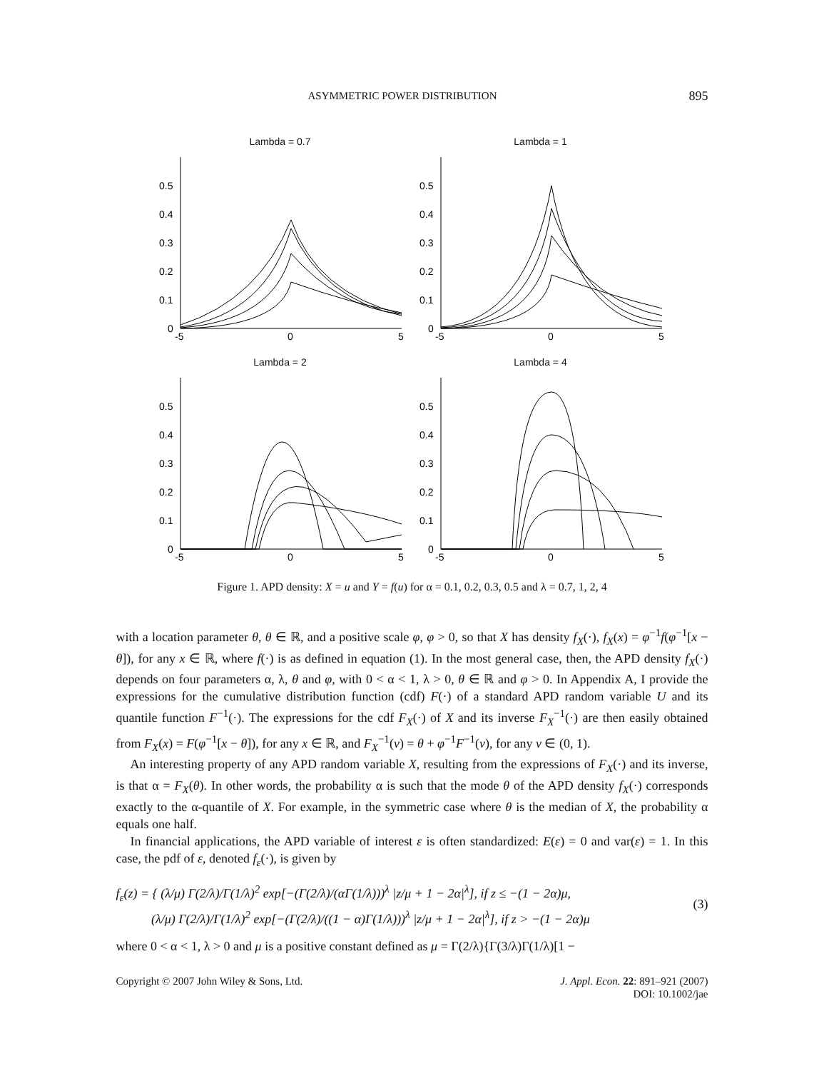ASYMMETRIC POWER DISTRIBUTION 895
Lambda = 0.7
0.5
0.4
0.3
0.2
0.1
0
-5
0
5
Lambda = 1
0.5
0.4
0.3
0.2
0.1
0
-5
0
5
Lambda = 2
0.5
0.4
0.3
0.2
0.1
0
-5
0
5
Lambda = 4
0.5
0.4
0.3
0.2
0.1
0
-5
0
5
Figure 1. APD density: X = u and Y = f(u) for α = 0.1, 0.2, 0.3, 0.5 and λ = 0.7, 1, 2, 4
with a location parameter θ, θ ∈ ℝ, and a positive scale φ, φ > 0, so that X has density f<sub>X</sub>(·), f<sub>X</sub>(x) = φ<sup>−1</sup>f(φ<sup>−1</sup>[x − θ]), for any x ∈ ℝ, where f(·) is as defined in equation (1). In the most general case, then, the APD density f<sub>X</sub>(·) depends on four parameters α, λ, θ and φ, with 0 < α < 1, λ > 0, θ ∈ ℝ and φ > 0. In Appendix A, I provide the expressions for the cumulative distribution function (cdf) F(·) of a standard APD random variable U and its quantile function F<sup>−1</sup>(·). The expressions for the cdf F<sub>X</sub>(·) of X and its inverse F<sub>X</sub><sup>−1</sup>(·) are then easily obtained from F<sub>X</sub>(x) = F(φ<sup>−1</sup>[x − θ]), for any x ∈ ℝ, and F<sub>X</sub><sup>−1</sup>(v) = θ + φ<sup>−1</sup>F<sup>−1</sup>(v), for any v ∈ (0, 1).
An interesting property of any APD random variable X, resulting from the expressions of F<sub>X</sub>(·) and its inverse, is that α = F<sub>X</sub>(θ). In other words, the probability α is such that the mode θ of the APD density f<sub>X</sub>(·) corresponds exactly to the α-quantile of X. For example, in the symmetric case where θ is the median of X, the probability α equals one half.
In financial applications, the APD variable of interest ε is often standardized: E(ε) = 0 and var(ε) = 1. In this case, the pdf of ε, denoted f<sub>ε</sub>(·), is given by
f<sub>ε</sub>(z) = { (λ/μ) Γ(2/λ)/Γ(1/λ)<sup>2</sup> exp[−(Γ(2/λ)/(αΓ(1/λ)))<sup>λ</sup> |z/μ + 1 − 2α|<sup>λ</sup>], if z ≤ −(1 − 2α)μ,
(λ/μ) Γ(2/λ)/Γ(1/λ)<sup>2</sup> exp[−(Γ(2/λ)/((1 − α)Γ(1/λ)))<sup>λ</sup> |z/μ + 1 − 2α|<sup>λ</sup>], if z > −(1 − 2α)μ
(3)
where 0 < α < 1, λ > 0 and μ is a positive constant defined as μ = Γ(2/λ){Γ(3/λ)Γ(1/λ)[1 −
Copyright © 2007 John Wiley & Sons, Ltd. J. Appl. Econ. 22: 891–921 (2007)
DOI: 10.1002/jae